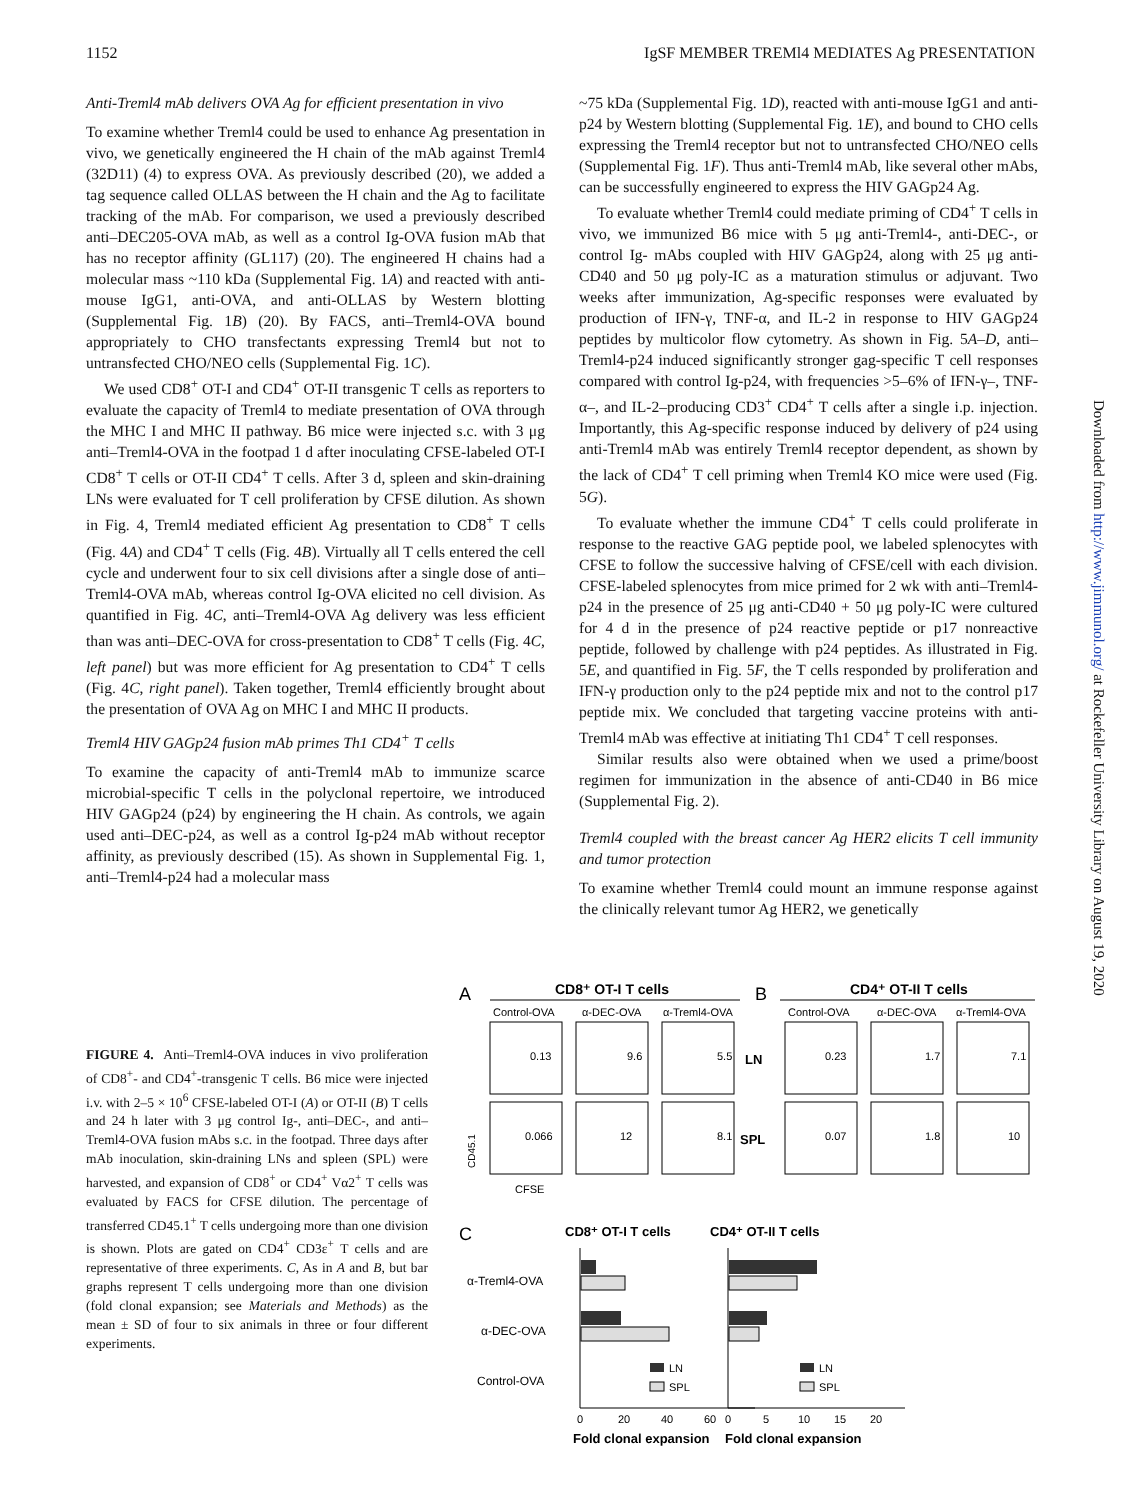1152 IgSF MEMBER TREMl4 MEDIATES Ag PRESENTATION
Anti-Treml4 mAb delivers OVA Ag for efficient presentation in vivo
To examine whether Treml4 could be used to enhance Ag presentation in vivo, we genetically engineered the H chain of the mAb against Treml4 (32D11) (4) to express OVA. As previously described (20), we added a tag sequence called OLLAS between the H chain and the Ag to facilitate tracking of the mAb. For comparison, we used a previously described anti–DEC205-OVA mAb, as well as a control Ig-OVA fusion mAb that has no receptor affinity (GL117) (20). The engineered H chains had a molecular mass ~110 kDa (Supplemental Fig. 1A) and reacted with anti-mouse IgG1, anti-OVA, and anti-OLLAS by Western blotting (Supplemental Fig. 1B) (20). By FACS, anti–Treml4-OVA bound appropriately to CHO transfectants expressing Treml4 but not to untransfected CHO/NEO cells (Supplemental Fig. 1C).
We used CD8<sup>+</sup> OT-I and CD4<sup>+</sup> OT-II transgenic T cells as reporters to evaluate the capacity of Treml4 to mediate presentation of OVA through the MHC I and MHC II pathway. B6 mice were injected s.c. with 3 μg anti–Treml4-OVA in the footpad 1 d after inoculating CFSE-labeled OT-I CD8<sup>+</sup> T cells or OT-II CD4<sup>+</sup> T cells. After 3 d, spleen and skin-draining LNs were evaluated for T cell proliferation by CFSE dilution. As shown in Fig. 4, Treml4 mediated efficient Ag presentation to CD8<sup>+</sup> T cells (Fig. 4A) and CD4<sup>+</sup> T cells (Fig. 4B). Virtually all T cells entered the cell cycle and underwent four to six cell divisions after a single dose of anti–Treml4-OVA mAb, whereas control Ig-OVA elicited no cell division. As quantified in Fig. 4C, anti–Treml4-OVA Ag delivery was less efficient than was anti–DEC-OVA for cross-presentation to CD8<sup>+</sup> T cells (Fig. 4C, left panel) but was more efficient for Ag presentation to CD4<sup>+</sup> T cells (Fig. 4C, right panel). Taken together, Treml4 efficiently brought about the presentation of OVA Ag on MHC I and MHC II products.
Treml4 HIV GAGp24 fusion mAb primes Th1 CD4<sup>+</sup> T cells
To examine the capacity of anti-Treml4 mAb to immunize scarce microbial-specific T cells in the polyclonal repertoire, we introduced HIV GAGp24 (p24) by engineering the H chain. As controls, we again used anti–DEC-p24, as well as a control Ig-p24 mAb without receptor affinity, as previously described (15). As shown in Supplemental Fig. 1, anti–Treml4-p24 had a molecular mass
~75 kDa (Supplemental Fig. 1D), reacted with anti-mouse IgG1 and anti-p24 by Western blotting (Supplemental Fig. 1E), and bound to CHO cells expressing the Treml4 receptor but not to untransfected CHO/NEO cells (Supplemental Fig. 1F). Thus anti-Treml4 mAb, like several other mAbs, can be successfully engineered to express the HIV GAGp24 Ag.
To evaluate whether Treml4 could mediate priming of CD4<sup>+</sup> T cells in vivo, we immunized B6 mice with 5 μg anti-Treml4-, anti-DEC-, or control Ig- mAbs coupled with HIV GAGp24, along with 25 μg anti-CD40 and 50 μg poly-IC as a maturation stimulus or adjuvant. Two weeks after immunization, Ag-specific responses were evaluated by production of IFN-γ, TNF-α, and IL-2 in response to HIV GAGp24 peptides by multicolor flow cytometry. As shown in Fig. 5A–D, anti–Treml4-p24 induced significantly stronger gag-specific T cell responses compared with control Ig-p24, with frequencies >5–6% of IFN-γ–, TNF-α–, and IL-2–producing CD3<sup>+</sup> CD4<sup>+</sup> T cells after a single i.p. injection. Importantly, this Ag-specific response induced by delivery of p24 using anti-Treml4 mAb was entirely Treml4 receptor dependent, as shown by the lack of CD4<sup>+</sup> T cell priming when Treml4 KO mice were used (Fig. 5G).
To evaluate whether the immune CD4<sup>+</sup> T cells could proliferate in response to the reactive GAG peptide pool, we labeled splenocytes with CFSE to follow the successive halving of CFSE/cell with each division. CFSE-labeled splenocytes from mice primed for 2 wk with anti–Treml4-p24 in the presence of 25 μg anti-CD40 + 50 μg poly-IC were cultured for 4 d in the presence of p24 reactive peptide or p17 nonreactive peptide, followed by challenge with p24 peptides. As illustrated in Fig. 5E, and quantified in Fig. 5F, the T cells responded by proliferation and IFN-γ production only to the p24 peptide mix and not to the control p17 peptide mix. We concluded that targeting vaccine proteins with anti-Treml4 mAb was effective at initiating Th1 CD4<sup>+</sup> T cell responses.
Similar results also were obtained when we used a prime/boost regimen for immunization in the absence of anti-CD40 in B6 mice (Supplemental Fig. 2).
Treml4 coupled with the breast cancer Ag HER2 elicits T cell immunity and tumor protection
To examine whether Treml4 could mount an immune response against the clinically relevant tumor Ag HER2, we genetically
Downloaded from http://www.jimmunol.org/ at Rockefeller University Library on August 19, 2020
FIGURE 4. Anti–Treml4-OVA induces in vivo proliferation of CD8<sup>+</sup>- and CD4<sup>+</sup>-transgenic T cells. B6 mice were injected i.v. with 2–5 × 10<sup>6</sup> CFSE-labeled OT-I (A) or OT-II (B) T cells and 24 h later with 3 μg control Ig-, anti–DEC-, and anti–Treml4-OVA fusion mAbs s.c. in the footpad. Three days after mAb inoculation, skin-draining LNs and spleen (SPL) were harvested, and expansion of CD8<sup>+</sup> or CD4<sup>+</sup> Vα2<sup>+</sup> T cells was evaluated by FACS for CFSE dilution. The percentage of transferred CD45.1<sup>+</sup> T cells undergoing more than one division is shown. Plots are gated on CD4<sup>+</sup> CD3ε<sup>+</sup> T cells and are representative of three experiments. C, As in A and B, but bar graphs represent T cells undergoing more than one division (fold clonal expansion; see Materials and Methods) as the mean ± SD of four to six animals in three or four different experiments.
A
CD8⁺ OT-I T cells
B
CD4⁺ OT-II T cells
Control-OVA
α-DEC-OVA
α-Treml4-OVA
Control-OVA
α-DEC-OVA
α-Treml4-OVA
0.13
9.6
5.5
0.23
1.7
7.1
0.066
12
8.1
0.07
1.8
10
LN
SPL
CD45.1
CFSE
C
CD8⁺ OT-I T cells
CD4⁺ OT-II T cells
α-Treml4-OVA
α-DEC-OVA
Control-OVA
LN
SPL
LN
SPL
0
20
40
60
0
5
10
15
20
Fold clonal expansion
Fold clonal expansion